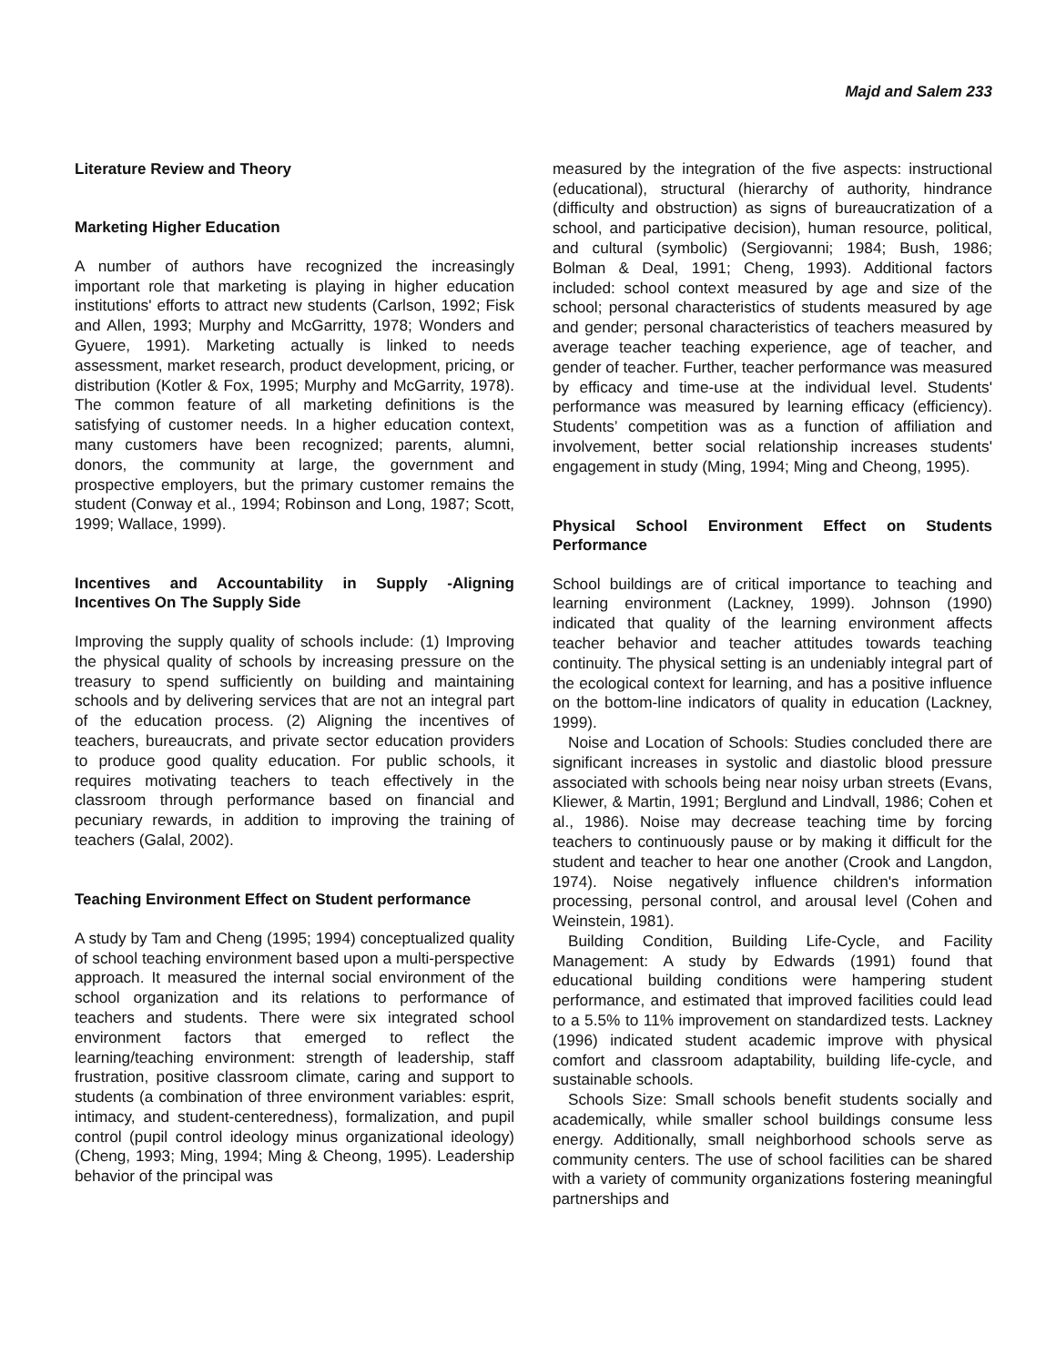Majd and Salem 233
Literature Review and Theory
Marketing Higher Education
A number of authors have recognized the increasingly important role that marketing is playing in higher education institutions' efforts to attract new students (Carlson, 1992; Fisk and Allen, 1993; Murphy and McGarritty, 1978; Wonders and Gyuere, 1991). Marketing actually is linked to needs assessment, market research, product development, pricing, or distribution (Kotler & Fox, 1995; Murphy and McGarrity, 1978). The common feature of all marketing definitions is the satisfying of customer needs. In a higher education context, many customers have been recognized; parents, alumni, donors, the community at large, the government and prospective employers, but the primary customer remains the student (Conway et al., 1994; Robinson and Long, 1987; Scott, 1999; Wallace, 1999).
Incentives and Accountability in Supply -Aligning Incentives On The Supply Side
Improving the supply quality of schools include: (1) Improving the physical quality of schools by increasing pressure on the treasury to spend sufficiently on building and maintaining schools and by delivering services that are not an integral part of the education process. (2) Aligning the incentives of teachers, bureaucrats, and private sector education providers to produce good quality education. For public schools, it requires motivating teachers to teach effectively in the classroom through performance based on financial and pecuniary rewards, in addition to improving the training of teachers (Galal, 2002).
Teaching Environment Effect on Student performance
A study by Tam and Cheng (1995; 1994) conceptualized quality of school teaching environment based upon a multi-perspective approach. It measured the internal social environment of the school organization and its relations to performance of teachers and students. There were six integrated school environment factors that emerged to reflect the learning/teaching environment: strength of leadership, staff frustration, positive classroom climate, caring and support to students (a combination of three environment variables: esprit, intimacy, and student-centeredness), formalization, and pupil control (pupil control ideology minus organizational ideology) (Cheng, 1993; Ming, 1994; Ming & Cheong, 1995). Leadership behavior of the principal was
measured by the integration of the five aspects: instructional (educational), structural (hierarchy of authority, hindrance (difficulty and obstruction) as signs of bureaucratization of a school, and participative decision), human resource, political, and cultural (symbolic) (Sergiovanni; 1984; Bush, 1986; Bolman & Deal, 1991; Cheng, 1993). Additional factors included: school context measured by age and size of the school; personal characteristics of students measured by age and gender; personal characteristics of teachers measured by average teacher teaching experience, age of teacher, and gender of teacher. Further, teacher performance was measured by efficacy and time-use at the individual level. Students' performance was measured by learning efficacy (efficiency). Students’ competition was as a function of affiliation and involvement, better social relationship increases students' engagement in study (Ming, 1994; Ming and Cheong, 1995).
Physical School Environment Effect on Students Performance
School buildings are of critical importance to teaching and learning environment (Lackney, 1999). Johnson (1990) indicated that quality of the learning environment affects teacher behavior and teacher attitudes towards teaching continuity. The physical setting is an undeniably integral part of the ecological context for learning, and has a positive influence on the bottom-line indicators of quality in education (Lackney, 1999).
Noise and Location of Schools: Studies concluded there are significant increases in systolic and diastolic blood pressure associated with schools being near noisy urban streets (Evans, Kliewer, & Martin, 1991; Berglund and Lindvall, 1986; Cohen et al., 1986). Noise may decrease teaching time by forcing teachers to continuously pause or by making it difficult for the student and teacher to hear one another (Crook and Langdon, 1974). Noise negatively influence children's information processing, personal control, and arousal level (Cohen and Weinstein, 1981).
Building Condition, Building Life-Cycle, and Facility Management: A study by Edwards (1991) found that educational building conditions were hampering student performance, and estimated that improved facilities could lead to a 5.5% to 11% improvement on standardized tests. Lackney (1996) indicated student academic improve with physical comfort and classroom adaptability, building life-cycle, and sustainable schools.
Schools Size: Small schools benefit students socially and academically, while smaller school buildings consume less energy. Additionally, small neighborhood schools serve as community centers. The use of school facilities can be shared with a variety of community organizations fostering meaningful partnerships and